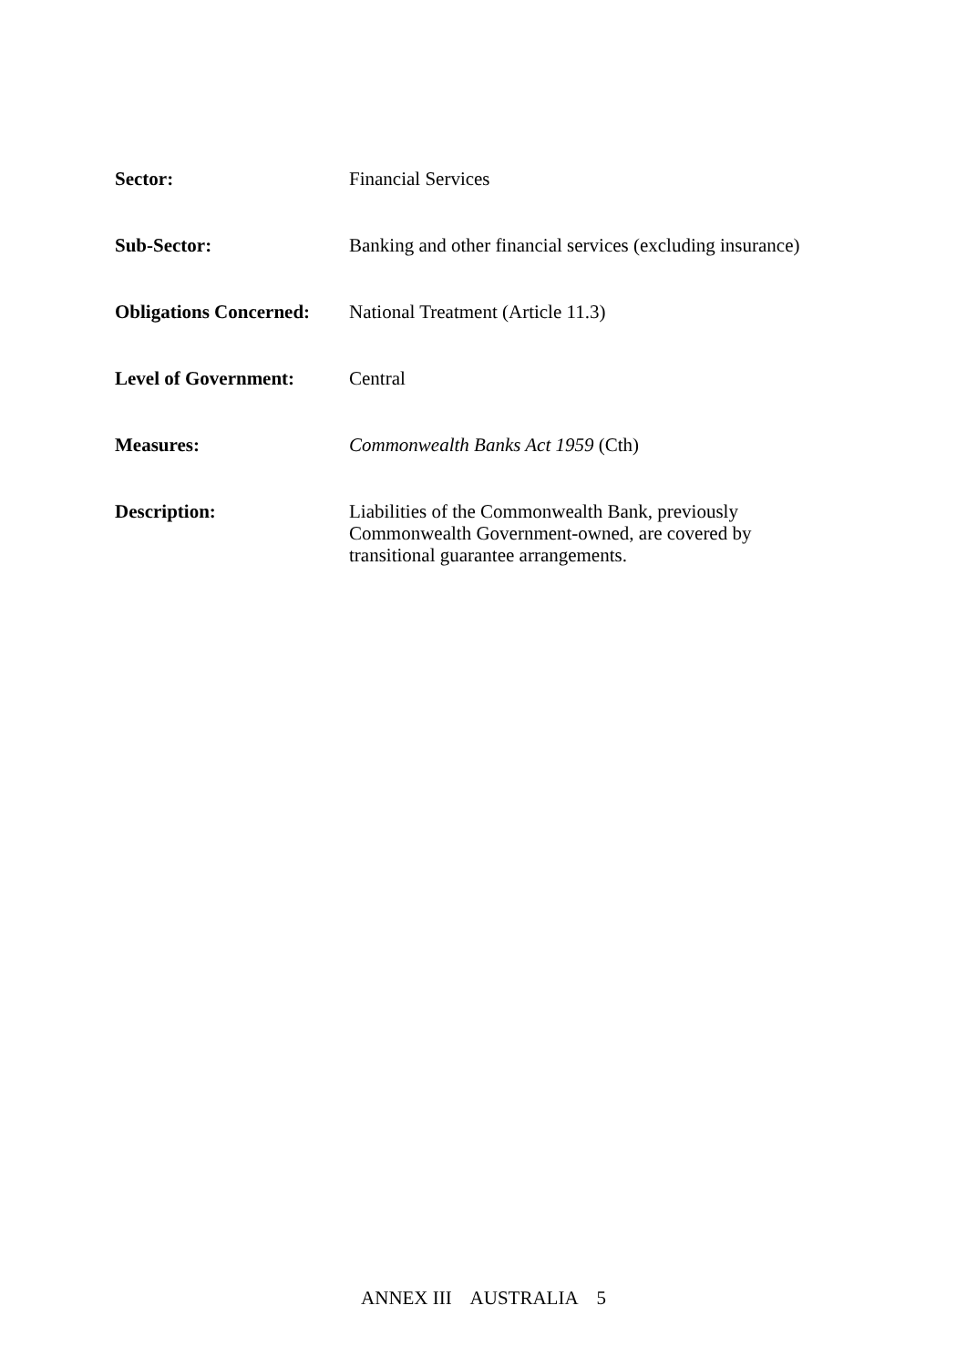Sector: Financial Services
Sub-Sector: Banking and other financial services (excluding insurance)
Obligations Concerned:
National Treatment (Article 11.3)
Level of Government: Central
Measures: Commonwealth Banks Act 1959 (Cth)
Description: Liabilities of the Commonwealth Bank, previously
Commonwealth Government-owned, are covered by
transitional guarantee arrangements.
ANNEX III AUSTRALIA 5